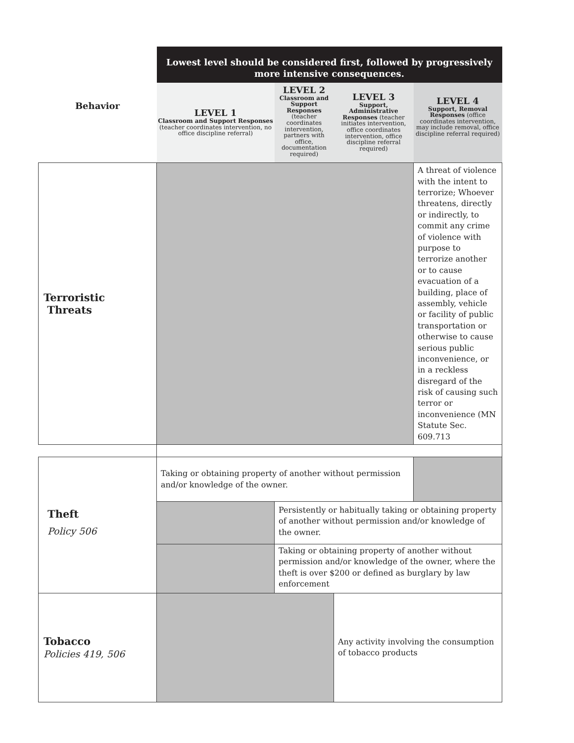| | Lowest level should be considered first, followed by progressively more intensive consequences. | | | |
| Behavior | LEVEL 1 Classroom and Support Responses (teacher coordinates intervention, no office discipline referral) | LEVEL 2 Classroom and Support Responses (teacher coordinates intervention, partners with office, documentation required) | LEVEL 3 Support, Administrative Responses (teacher initiates intervention, office coordinates intervention, office discipline referral required) | LEVEL 4 Support, Removal Responses (office coordinates intervention, may include removal, office discipline referral required) |
| Terroristic Threats | | | | A threat of violence with the intent to terrorize; Whoever threatens, directly or indirectly, to commit any crime of violence with purpose to terrorize another or to cause evacuation of a building, place of assembly, vehicle or facility of public transportation or otherwise to cause serious public inconvenience, or in a reckless disregard of the risk of causing such terror or inconvenience (MN Statute Sec. 609.713 |
| Theft Policy 506 | Taking or obtaining property of another without permission and/or knowledge of the owner. | | | |
| | | Persistently or habitually taking or obtaining property of another without permission and/or knowledge of the owner. | | |
| | | Taking or obtaining property of another without permission and/or knowledge of the owner, where the theft is over $200 or defined as burglary by law enforcement | | |
| Tobacco Policies 419, 506 | | | Any activity involving the consumption of tobacco products | |